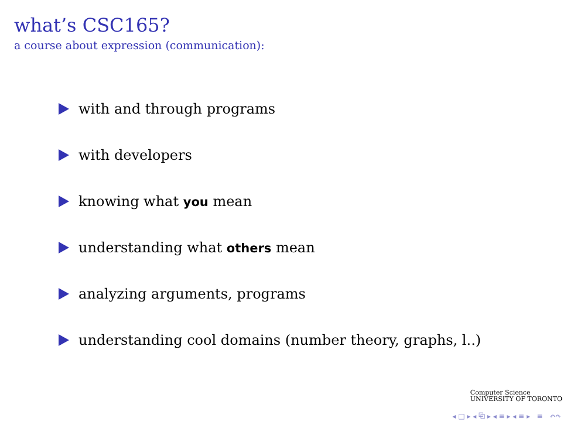what’s CSC165?
a course about expression (communication):
with and through programs
with developers
knowing what you mean
understanding what others mean
analyzing arguments, programs
understanding cool domains (number theory, graphs, l..)
Computer Science
UNIVERSITY OF TORONTO
◂ □ ▸ ◂ ⧉ ▸ ◂ ≡ ▸ ◂ ≡ ▸ ≡ ↶↷